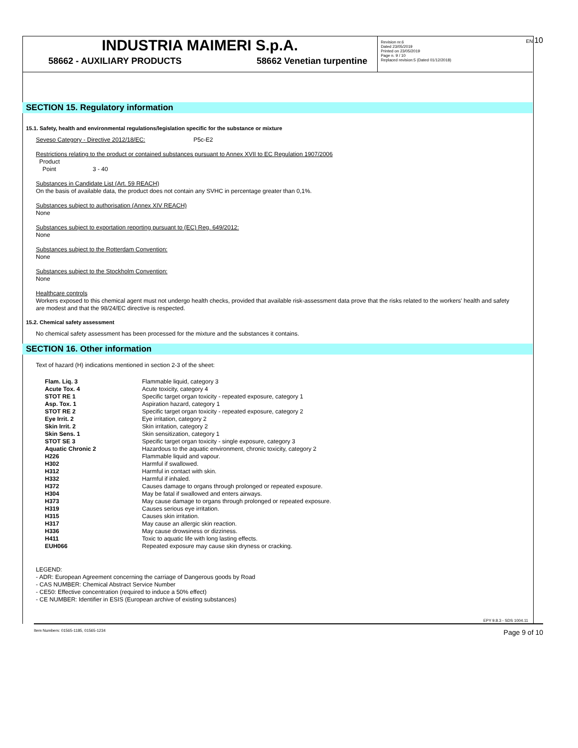EN 10
INDUSTRIA MAIMERI S.p.A.
58662 - AUXILIARY PRODUCTS 58662 Venetian turpentine
Revision nr.6
Dated 23/05/2019
Printed on 23/05/2019
Page n. 9 / 10
Replaced revision:5 (Dated 01/12/2018)
SECTION 15. Regulatory information
15.1. Safety, health and environmental regulations/legislation specific for the substance or mixture
Seveso Category - Directive 2012/18/EC: P5c-E2
Restrictions relating to the product or contained substances pursuant to Annex XVII to EC Regulation 1907/2006
Product
Point 3 - 40
Substances in Candidate List (Art. 59 REACH)
On the basis of available data, the product does not contain any SVHC in percentage greater than 0,1%.
Substances subject to authorisation (Annex XIV REACH)
None
Substances subject to exportation reporting pursuant to (EC) Reg. 649/2012:
None
Substances subject to the Rotterdam Convention:
None
Substances subject to the Stockholm Convention:
None
Healthcare controls
Workers exposed to this chemical agent must not undergo health checks, provided that available risk-assessment data prove that the risks related to the workers' health and safety are modest and that the 98/24/EC directive is respected.
15.2. Chemical safety assessment
No chemical safety assessment has been processed for the mixture and the substances it contains.
SECTION 16. Other information
Text of hazard (H) indications mentioned in section 2-3 of the sheet:
| Flam. Liq. 3 | Flammable liquid, category 3 |
| Acute Tox. 4 | Acute toxicity, category 4 |
| STOT RE 1 | Specific target organ toxicity - repeated exposure, category 1 |
| Asp. Tox. 1 | Aspiration hazard, category 1 |
| STOT RE 2 | Specific target organ toxicity - repeated exposure, category 2 |
| Eye Irrit. 2 | Eye irritation, category 2 |
| Skin Irrit. 2 | Skin irritation, category 2 |
| Skin Sens. 1 | Skin sensitization, category 1 |
| STOT SE 3 | Specific target organ toxicity - single exposure, category 3 |
| Aquatic Chronic 2 | Hazardous to the aquatic environment, chronic toxicity, category 2 |
| H226 | Flammable liquid and vapour. |
| H302 | Harmful if swallowed. |
| H312 | Harmful in contact with skin. |
| H332 | Harmful if inhaled. |
| H372 | Causes damage to organs through prolonged or repeated exposure. |
| H304 | May be fatal if swallowed and enters airways. |
| H373 | May cause damage to organs through prolonged or repeated exposure. |
| H319 | Causes serious eye irritation. |
| H315 | Causes skin irritation. |
| H317 | May cause an allergic skin reaction. |
| H336 | May cause drowsiness or dizziness. |
| H411 | Toxic to aquatic life with long lasting effects. |
| EUH066 | Repeated exposure may cause skin dryness or cracking. |
LEGEND:
- ADR: European Agreement concerning the carriage of Dangerous goods by Road
- CAS NUMBER: Chemical Abstract Service Number
- CE50: Effective concentration (required to induce a 50% effect)
- CE NUMBER: Identifier in ESIS (European archive of existing substances)
EPY 9.8.3 - SDS 1004.11
Item Numbers: 01565-1185, 01565-1234 Page 9 of 10